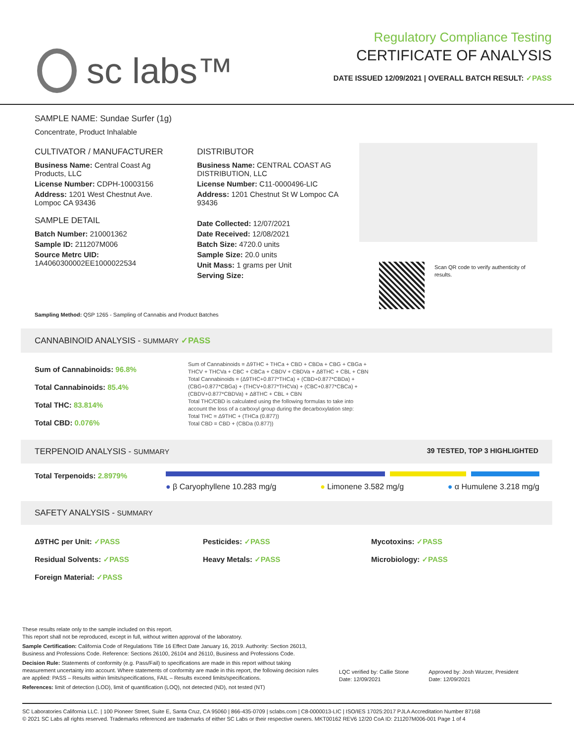sc labs™
Regulatory Compliance Testing
CERTIFICATE OF ANALYSIS
DATE ISSUED 12/09/2021 | OVERALL BATCH RESULT: ✓PASS
SAMPLE NAME: Sundae Surfer (1g)
Concentrate, Product Inhalable
CULTIVATOR / MANUFACTURER
Business Name: Central Coast Ag Products, LLC
License Number: CDPH-10003156
Address: 1201 West Chestnut Ave. Lompoc CA 93436
SAMPLE DETAIL
Batch Number: 210001362
Sample ID: 211207M006
Source Metrc UID:
1A4060300002EE1000022534
DISTRIBUTOR
Business Name: CENTRAL COAST AG DISTRIBUTION, LLC
License Number: C11-0000496-LIC
Address: 1201 Chestnut St W Lompoc CA 93436
Date Collected: 12/07/2021
Date Received: 12/08/2021
Batch Size: 4720.0 units
Sample Size: 20.0 units
Unit Mass: 1 grams per Unit
Serving Size:
Scan QR code to verify authenticity of results.
Sampling Method: QSP 1265 - Sampling of Cannabis and Product Batches
CANNABINOID ANALYSIS - SUMMARY ✓PASS
Sum of Cannabinoids: 96.8%
Total Cannabinoids: 85.4%
Total THC: 83.814%
Total CBD: 0.076%
Sum of Cannabinoids = Δ9THC + THCa + CBD + CBDa + CBG + CBGa + THCV + THCVa + CBC + CBCa + CBDV + CBDVa + Δ8THC + CBL + CBN
Total Cannabinoids = (Δ9THC+0.877*THCa) + (CBD+0.877*CBDa) + (CBG+0.877*CBGa) + (THCV+0.877*THCVa) + (CBC+0.877*CBCa) + (CBDV+0.877*CBDVa) + Δ8THC + CBL + CBN
Total THC/CBD is calculated using the following formulas to take into account the loss of a carboxyl group during the decarboxylation step:
Total THC = Δ9THC + (THCa (0.877))
Total CBD = CBD + (CBDa (0.877))
TERPENOID ANALYSIS - SUMMARY 39 TESTED, TOP 3 HIGHLIGHTED
Total Terpenoids: 2.8979%
● β Caryophyllene 10.283 mg/g ● Limonene 3.582 mg/g ● α Humulene 3.218 mg/g
SAFETY ANALYSIS - SUMMARY
Δ9THC per Unit: ✓PASS
Residual Solvents: ✓PASS
Foreign Material: ✓PASS
Pesticides: ✓PASS
Heavy Metals: ✓PASS
Mycotoxins: ✓PASS
Microbiology: ✓PASS
These results relate only to the sample included on this report.
This report shall not be reproduced, except in full, without written approval of the laboratory.
Sample Certification: California Code of Regulations Title 16 Effect Date January 16, 2019. Authority: Section 26013, Business and Professions Code. Reference: Sections 26100, 26104 and 26110, Business and Professions Code.
Decision Rule: Statements of conformity (e.g. Pass/Fail) to specifications are made in this report without taking measurement uncertainty into account. Where statements of conformity are made in this report, the following decision rules are applied: PASS – Results within limits/specifications, FAIL – Results exceed limits/specifications.
References: limit of detection (LOD), limit of quantification (LOQ), not detected (ND), not tested (NT)
LQC verified by: Callie Stone
Date: 12/09/2021
Approved by: Josh Wurzer, President
Date: 12/09/2021
SC Laboratories California LLC. | 100 Pioneer Street, Suite E, Santa Cruz, CA 95060 | 866-435-0709 | sclabs.com | C8-0000013-LIC | ISO/IES 17025:2017 PJLA Accreditation Number 87168
© 2021 SC Labs all rights reserved. Trademarks referenced are trademarks of either SC Labs or their respective owners. MKT00162 REV6 12/20 CoA ID: 211207M006-001 Page 1 of 4